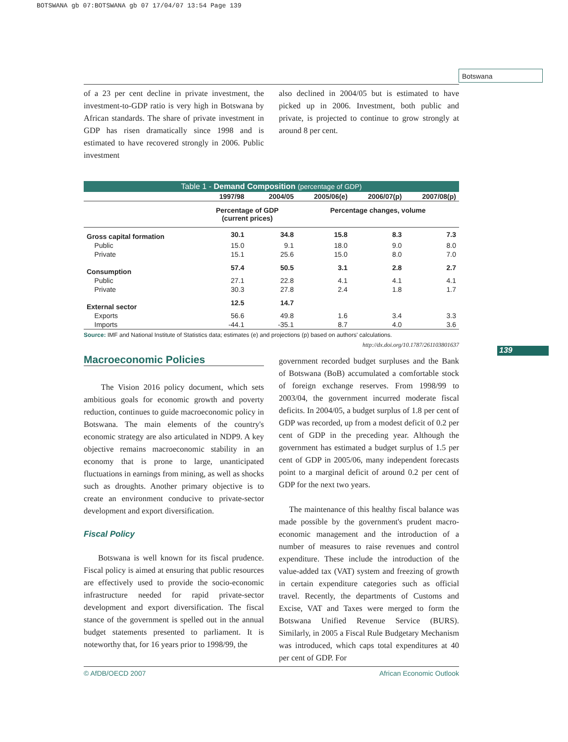BOTSWANA gb 07:BOTSWANA gb 07 17/04/07 13:54 Page 139
Botswana
of a 23 per cent decline in private investment, the investment-to-GDP ratio is very high in Botswana by African standards. The share of private investment in GDP has risen dramatically since 1998 and is estimated to have recovered strongly in 2006. Public investment
also declined in 2004/05 but is estimated to have picked up in 2006. Investment, both public and private, is projected to continue to grow strongly at around 8 per cent.
| Table 1 - Demand Composition (percentage of GDP) | | | | | |
| | 1997/98 | 2004/05 | 2005/06(e) | 2006/07(p) | 2007/08(p) |
| | Percentage of GDP (current prices) | | Percentage changes, volume | | |
| Gross capital formation | 30.1 | 34.8 | 15.8 | 8.3 | 7.3 |
| Public | 15.0 | 9.1 | 18.0 | 9.0 | 8.0 |
| Private | 15.1 | 25.6 | 15.0 | 8.0 | 7.0 |
| Consumption | 57.4 | 50.5 | 3.1 | 2.8 | 2.7 |
| Public | 27.1 | 22.8 | 4.1 | 4.1 | 4.1 |
| Private | 30.3 | 27.8 | 2.4 | 1.8 | 1.7 |
| External sector | 12.5 | 14.7 | | | |
| Exports | 56.6 | 49.8 | 1.6 | 3.4 | 3.3 |
| Imports | -44.1 | -35.1 | 8.7 | 4.0 | 3.6 |
Source: IMF and National Institute of Statistics data; estimates (e) and projections (p) based on authors' calculations.
http://dx.doi.org/10.1787/261103801637
Macroeconomic Policies
The Vision 2016 policy document, which sets ambitious goals for economic growth and poverty reduction, continues to guide macroeconomic policy in Botswana. The main elements of the country's economic strategy are also articulated in NDP9. A key objective remains macroeconomic stability in an economy that is prone to large, unanticipated fluctuations in earnings from mining, as well as shocks such as droughts. Another primary objective is to create an environment conducive to private-sector development and export diversification.
Fiscal Policy
Botswana is well known for its fiscal prudence. Fiscal policy is aimed at ensuring that public resources are effectively used to provide the socio-economic infrastructure needed for rapid private-sector development and export diversification. The fiscal stance of the government is spelled out in the annual budget statements presented to parliament. It is noteworthy that, for 16 years prior to 1998/99, the
government recorded budget surpluses and the Bank of Botswana (BoB) accumulated a comfortable stock of foreign exchange reserves. From 1998/99 to 2003/04, the government incurred moderate fiscal deficits. In 2004/05, a budget surplus of 1.8 per cent of GDP was recorded, up from a modest deficit of 0.2 per cent of GDP in the preceding year. Although the government has estimated a budget surplus of 1.5 per cent of GDP in 2005/06, many independent forecasts point to a marginal deficit of around 0.2 per cent of GDP for the next two years.
The maintenance of this healthy fiscal balance was made possible by the government's prudent macro-economic management and the introduction of a number of measures to raise revenues and control expenditure. These include the introduction of the value-added tax (VAT) system and freezing of growth in certain expenditure categories such as official travel. Recently, the departments of Customs and Excise, VAT and Taxes were merged to form the Botswana Unified Revenue Service (BURS). Similarly, in 2005 a Fiscal Rule Budgetary Mechanism was introduced, which caps total expenditures at 40 per cent of GDP. For
139
© AfDB/OECD 2007 African Economic Outlook